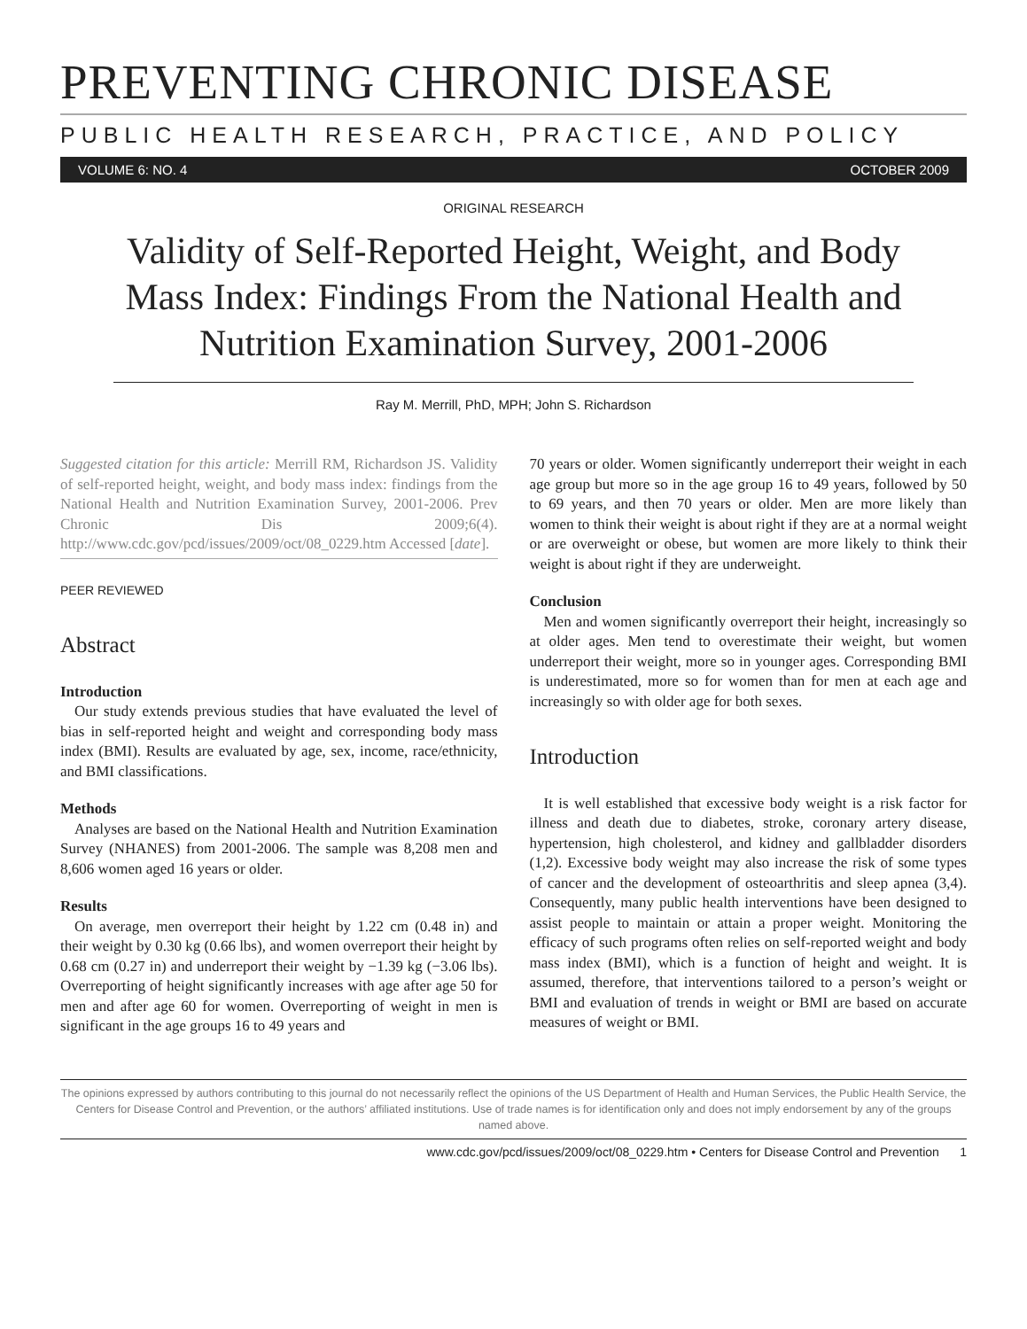PREVENTING CHRONIC DISEASE
PUBLIC HEALTH RESEARCH, PRACTICE, AND POLICY
VOLUME 6: NO. 4 OCTOBER 2009
ORIGINAL RESEARCH
Validity of Self-Reported Height, Weight, and Body Mass Index: Findings From the National Health and Nutrition Examination Survey, 2001-2006
Ray M. Merrill, PhD, MPH; John S. Richardson
Suggested citation for this article: Merrill RM, Richardson JS. Validity of self-reported height, weight, and body mass index: findings from the National Health and Nutrition Examination Survey, 2001-2006. Prev Chronic Dis 2009;6(4). http://www.cdc.gov/pcd/issues/2009/oct/08_0229.htm Accessed [date].
PEER REVIEWED
Abstract
Introduction
Our study extends previous studies that have evaluated the level of bias in self-reported height and weight and corresponding body mass index (BMI). Results are evaluated by age, sex, income, race/ethnicity, and BMI classifications.
Methods
Analyses are based on the National Health and Nutrition Examination Survey (NHANES) from 2001-2006. The sample was 8,208 men and 8,606 women aged 16 years or older.
Results
On average, men overreport their height by 1.22 cm (0.48 in) and their weight by 0.30 kg (0.66 lbs), and women overreport their height by 0.68 cm (0.27 in) and underreport their weight by −1.39 kg (−3.06 lbs). Overreporting of height significantly increases with age after age 50 for men and after age 60 for women. Overreporting of weight in men is significant in the age groups 16 to 49 years and
70 years or older. Women significantly underreport their weight in each age group but more so in the age group 16 to 49 years, followed by 50 to 69 years, and then 70 years or older. Men are more likely than women to think their weight is about right if they are at a normal weight or are overweight or obese, but women are more likely to think their weight is about right if they are underweight.
Conclusion
Men and women significantly overreport their height, increasingly so at older ages. Men tend to overestimate their weight, but women underreport their weight, more so in younger ages. Corresponding BMI is underestimated, more so for women than for men at each age and increasingly so with older age for both sexes.
Introduction
It is well established that excessive body weight is a risk factor for illness and death due to diabetes, stroke, coronary artery disease, hypertension, high cholesterol, and kidney and gallbladder disorders (1,2). Excessive body weight may also increase the risk of some types of cancer and the development of osteoarthritis and sleep apnea (3,4). Consequently, many public health interventions have been designed to assist people to maintain or attain a proper weight. Monitoring the efficacy of such programs often relies on self-reported weight and body mass index (BMI), which is a function of height and weight. It is assumed, therefore, that interventions tailored to a person’s weight or BMI and evaluation of trends in weight or BMI are based on accurate measures of weight or BMI.
The opinions expressed by authors contributing to this journal do not necessarily reflect the opinions of the US Department of Health and Human Services, the Public Health Service, the Centers for Disease Control and Prevention, or the authors’ affiliated institutions. Use of trade names is for identification only and does not imply endorsement by any of the groups named above.
www.cdc.gov/pcd/issues/2009/oct/08_0229.htm • Centers for Disease Control and Prevention 1